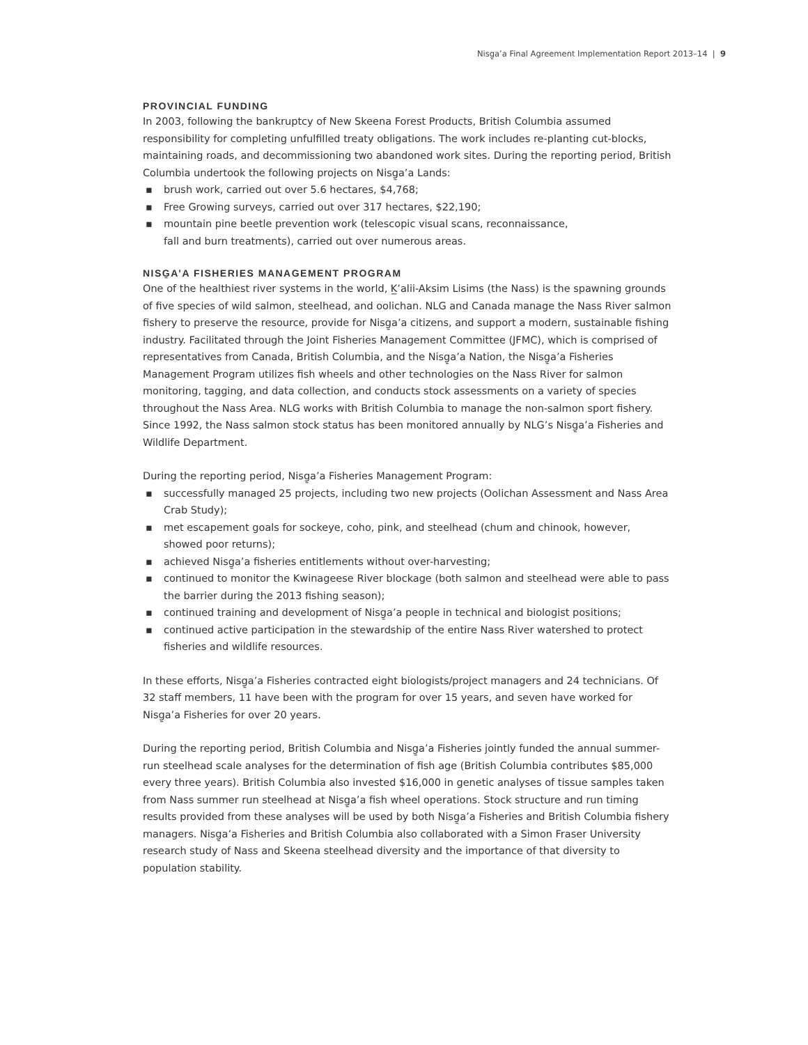Nisg̱a’a Final Agreement Implementation Report 2013–14 | 9
PROVINCIAL FUNDING
In 2003, following the bankruptcy of New Skeena Forest Products, British Columbia assumed responsibility for completing unfulfilled treaty obligations. The work includes re-planting cut-blocks, maintaining roads, and decommissioning two abandoned work sites. During the reporting period, British Columbia undertook the following projects on Nisg̱a’a Lands:
▪ brush work, carried out over 5.6 hectares, $4,768;
▪ Free Growing surveys, carried out over 317 hectares, $22,190;
▪ mountain pine beetle prevention work (telescopic visual scans, reconnaissance,
fall and burn treatments), carried out over numerous areas.
NISG̱A’A FISHERIES MANAGEMENT PROGRAM
One of the healthiest river systems in the world, K̲’alii-Aksim Lisims (the Nass) is the spawning grounds of five species of wild salmon, steelhead, and oolichan. NLG and Canada manage the Nass River salmon fishery to preserve the resource, provide for Nisg̱a’a citizens, and support a modern, sustainable fishing industry. Facilitated through the Joint Fisheries Management Committee (JFMC), which is comprised of representatives from Canada, British Columbia, and the Nisg̱a’a Nation, the Nisg̱a’a Fisheries Management Program utilizes fish wheels and other technologies on the Nass River for salmon monitoring, tagging, and data collection, and conducts stock assessments on a variety of species throughout the Nass Area. NLG works with British Columbia to manage the non-salmon sport fishery. Since 1992, the Nass salmon stock status has been monitored annually by NLG’s Nisg̱a’a Fisheries and Wildlife Department.
During the reporting period, Nisg̱a’a Fisheries Management Program:
▪ successfully managed 25 projects, including two new projects (Oolichan Assessment and Nass Area Crab Study);
▪ met escapement goals for sockeye, coho, pink, and steelhead (chum and chinook, however, showed poor returns);
▪ achieved Nisg̱a’a fisheries entitlements without over-harvesting;
▪ continued to monitor the Kwinageese River blockage (both salmon and steelhead were able to pass the barrier during the 2013 fishing season);
▪ continued training and development of Nisg̱a’a people in technical and biologist positions;
▪ continued active participation in the stewardship of the entire Nass River watershed to protect fisheries and wildlife resources.
In these efforts, Nisg̱a’a Fisheries contracted eight biologists/project managers and 24 technicians. Of 32 staff members, 11 have been with the program for over 15 years, and seven have worked for Nisg̱a’a Fisheries for over 20 years.
During the reporting period, British Columbia and Nisg̱a’a Fisheries jointly funded the annual summer-run steelhead scale analyses for the determination of fish age (British Columbia contributes $85,000 every three years). British Columbia also invested $16,000 in genetic analyses of tissue samples taken from Nass summer run steelhead at Nisg̱a’a fish wheel operations. Stock structure and run timing results provided from these analyses will be used by both Nisg̱a’a Fisheries and British Columbia fishery managers. Nisg̱a’a Fisheries and British Columbia also collaborated with a Simon Fraser University research study of Nass and Skeena steelhead diversity and the importance of that diversity to population stability.